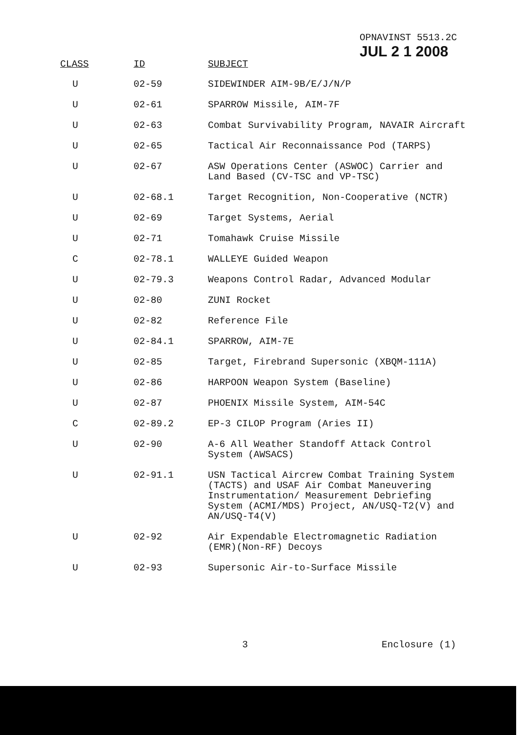OPNAVINST 5513.2C
JUL 2 1 2008
| CLASS | ID | SUBJECT |
| --- | --- | --- |
| U | 02-59 | SIDEWINDER AIM-9B/E/J/N/P |
| U | 02-61 | SPARROW Missile, AIM-7F |
| U | 02-63 | Combat Survivability Program, NAVAIR Aircraft |
| U | 02-65 | Tactical Air Reconnaissance Pod (TARPS) |
| U | 02-67 | ASW Operations Center (ASWOC) Carrier and Land Based (CV-TSC and VP-TSC) |
| U | 02-68.1 | Target Recognition, Non-Cooperative (NCTR) |
| U | 02-69 | Target Systems, Aerial |
| U | 02-71 | Tomahawk Cruise Missile |
| C | 02-78.1 | WALLEYE Guided Weapon |
| U | 02-79.3 | Weapons Control Radar, Advanced Modular |
| U | 02-80 | ZUNI Rocket |
| U | 02-82 | Reference File |
| U | 02-84.1 | SPARROW, AIM-7E |
| U | 02-85 | Target, Firebrand Supersonic (XBQM-111A) |
| U | 02-86 | HARPOON Weapon System (Baseline) |
| U | 02-87 | PHOENIX Missile System, AIM-54C |
| C | 02-89.2 | EP-3 CILOP Program (Aries II) |
| U | 02-90 | A-6 All Weather Standoff Attack Control System (AWSACS) |
| U | 02-91.1 | USN Tactical Aircrew Combat Training System (TACTS) and USAF Air Combat Maneuvering Instrumentation/ Measurement Debriefing System (ACMI/MDS) Project, AN/USQ-T2(V) and AN/USQ-T4(V) |
| U | 02-92 | Air Expendable Electromagnetic Radiation (EMR)(Non-RF) Decoys |
| U | 02-93 | Supersonic Air-to-Surface Missile |
3 Enclosure (1)